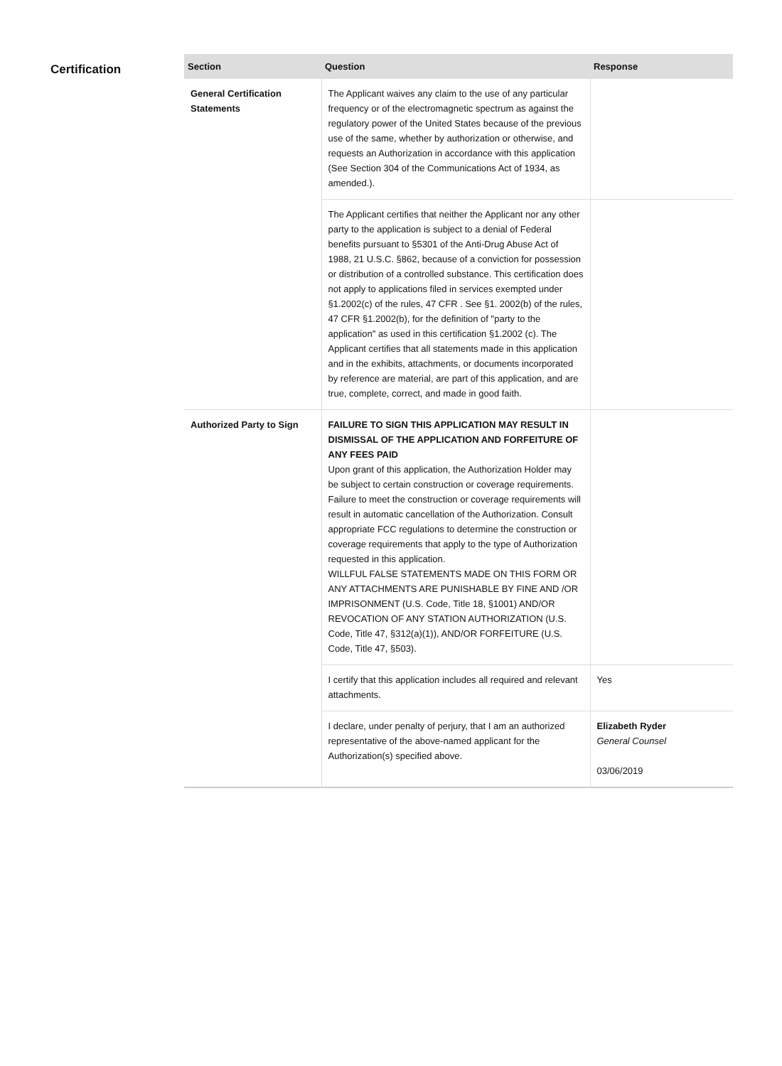Certification
| Section | Question | Response |
| --- | --- | --- |
| General Certification Statements | The Applicant waives any claim to the use of any particular frequency or of the electromagnetic spectrum as against the regulatory power of the United States because of the previous use of the same, whether by authorization or otherwise, and requests an Authorization in accordance with this application (See Section 304 of the Communications Act of 1934, as amended.). | |
| | The Applicant certifies that neither the Applicant nor any other party to the application is subject to a denial of Federal benefits pursuant to §5301 of the Anti-Drug Abuse Act of 1988, 21 U.S.C. §862, because of a conviction for possession or distribution of a controlled substance. This certification does not apply to applications filed in services exempted under §1.2002(c) of the rules, 47 CFR . See §1. 2002(b) of the rules, 47 CFR §1.2002(b), for the definition of "party to the application" as used in this certification §1.2002 (c). The Applicant certifies that all statements made in this application and in the exhibits, attachments, or documents incorporated by reference are material, are part of this application, and are true, complete, correct, and made in good faith. | |
| Authorized Party to Sign | FAILURE TO SIGN THIS APPLICATION MAY RESULT IN DISMISSAL OF THE APPLICATION AND FORFEITURE OF ANY FEES PAID Upon grant of this application, the Authorization Holder may be subject to certain construction or coverage requirements. Failure to meet the construction or coverage requirements will result in automatic cancellation of the Authorization. Consult appropriate FCC regulations to determine the construction or coverage requirements that apply to the type of Authorization requested in this application. WILLFUL FALSE STATEMENTS MADE ON THIS FORM OR ANY ATTACHMENTS ARE PUNISHABLE BY FINE AND /OR IMPRISONMENT (U.S. Code, Title 18, §1001) AND/OR REVOCATION OF ANY STATION AUTHORIZATION (U.S. Code, Title 47, §312(a)(1)), AND/OR FORFEITURE (U.S. Code, Title 47, §503). | |
| | I certify that this application includes all required and relevant attachments. | Yes |
| | I declare, under penalty of perjury, that I am an authorized representative of the above-named applicant for the Authorization(s) specified above. | Elizabeth Ryder General Counsel 03/06/2019 |